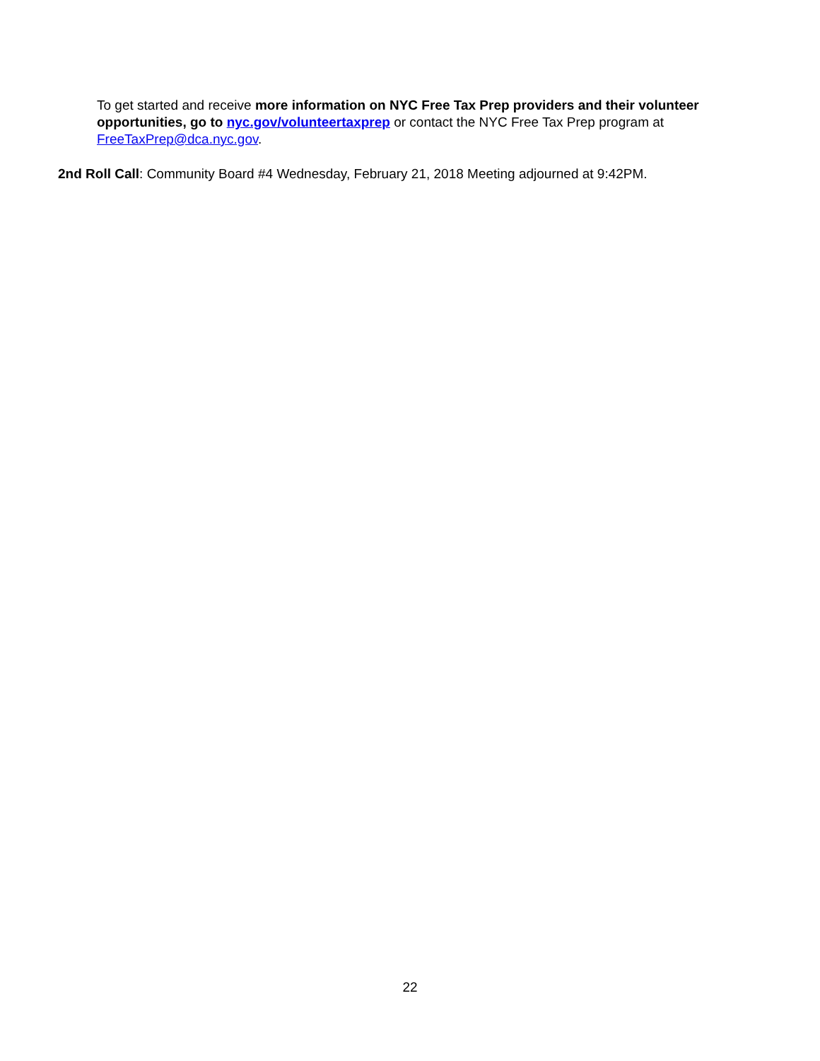To get started and receive more information on NYC Free Tax Prep providers and their volunteer opportunities, go to nyc.gov/volunteertaxprep or contact the NYC Free Tax Prep program at FreeTaxPrep@dca.nyc.gov.
2nd Roll Call: Community Board #4 Wednesday, February 21, 2018 Meeting adjourned at 9:42PM.
22